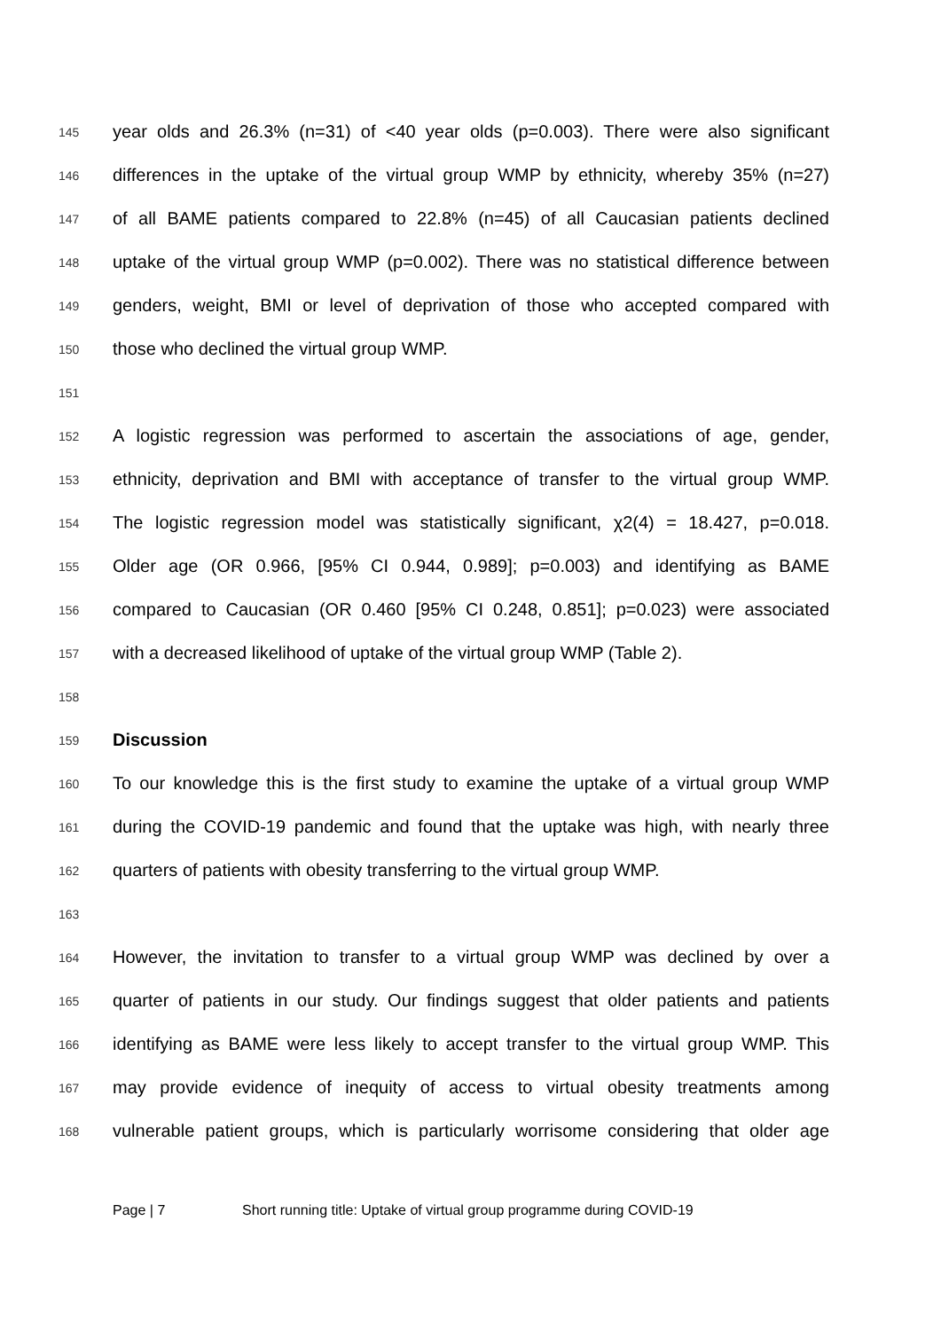145 year olds and 26.3% (n=31) of <40 year olds (p=0.003). There were also significant
146 differences in the uptake of the virtual group WMP by ethnicity, whereby 35% (n=27)
147 of all BAME patients compared to 22.8% (n=45) of all Caucasian patients declined
148 uptake of the virtual group WMP (p=0.002). There was no statistical difference between
149 genders, weight, BMI or level of deprivation of those who accepted compared with
150 those who declined the virtual group WMP.
151
152 A logistic regression was performed to ascertain the associations of age, gender,
153 ethnicity, deprivation and BMI with acceptance of transfer to the virtual group WMP.
154 The logistic regression model was statistically significant, χ2(4) = 18.427, p=0.018.
155 Older age (OR 0.966, [95% CI 0.944, 0.989]; p=0.003) and identifying as BAME
156 compared to Caucasian (OR 0.460 [95% CI 0.248, 0.851]; p=0.023) were associated
157 with a decreased likelihood of uptake of the virtual group WMP (Table 2).
158
159 Discussion
160 To our knowledge this is the first study to examine the uptake of a virtual group WMP
161 during the COVID-19 pandemic and found that the uptake was high, with nearly three
162 quarters of patients with obesity transferring to the virtual group WMP.
163
164 However, the invitation to transfer to a virtual group WMP was declined by over a
165 quarter of patients in our study. Our findings suggest that older patients and patients
166 identifying as BAME were less likely to accept transfer to the virtual group WMP. This
167 may provide evidence of inequity of access to virtual obesity treatments among
168 vulnerable patient groups, which is particularly worrisome considering that older age
Page | 7 Short running title: Uptake of virtual group programme during COVID-19